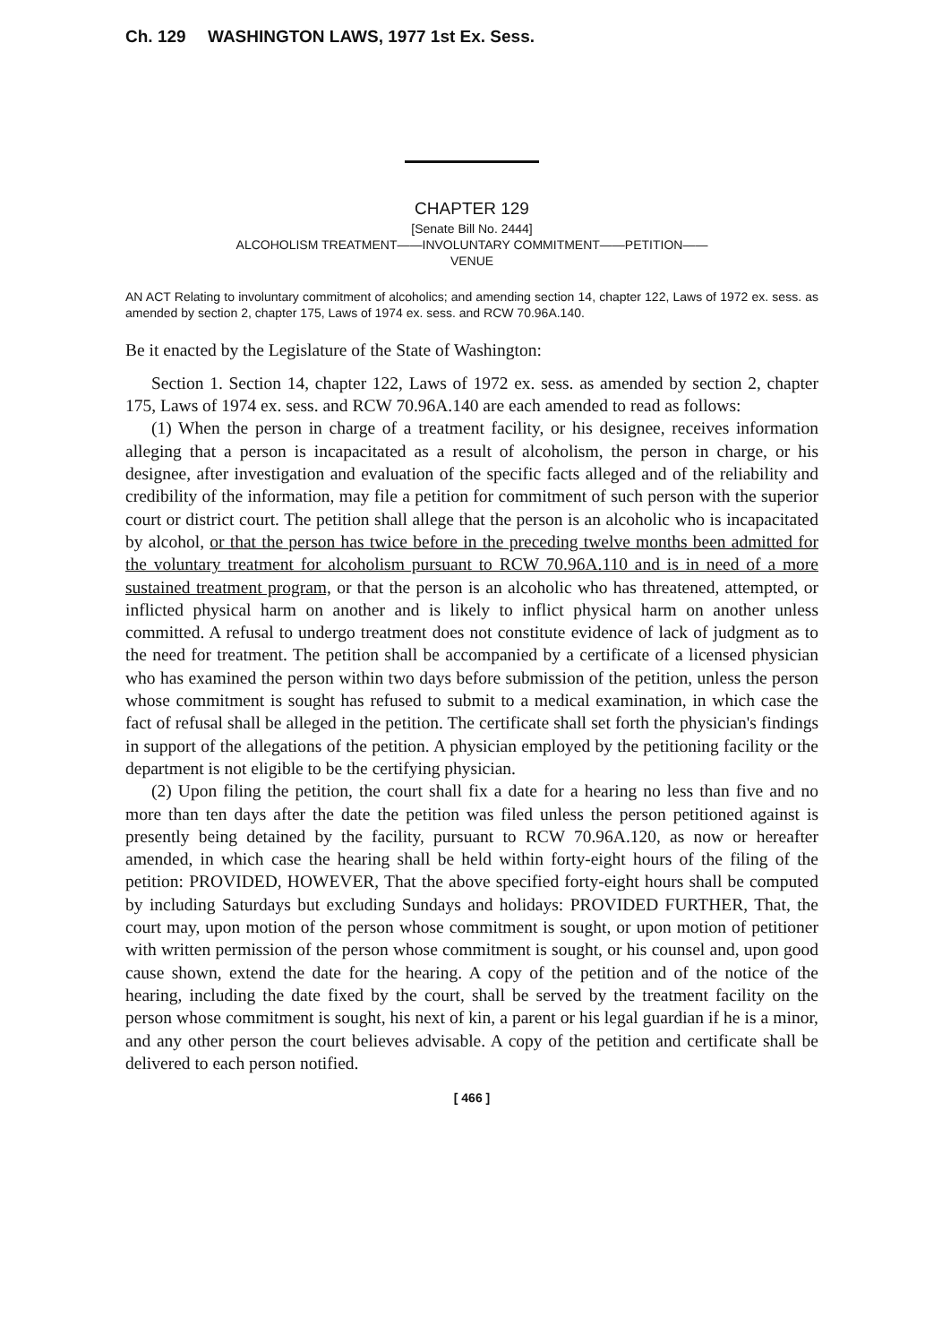Ch. 129 WASHINGTON LAWS, 1977 1st Ex. Sess.
CHAPTER 129
[Senate Bill No. 2444]
ALCOHOLISM TREATMENT——INVOLUNTARY COMMITMENT——PETITION——
VENUE
AN ACT Relating to involuntary commitment of alcoholics; and amending section 14, chapter 122, Laws of 1972 ex. sess. as amended by section 2, chapter 175, Laws of 1974 ex. sess. and RCW 70.96A.140.
Be it enacted by the Legislature of the State of Washington:
Section 1. Section 14, chapter 122, Laws of 1972 ex. sess. as amended by section 2, chapter 175, Laws of 1974 ex. sess. and RCW 70.96A.140 are each amended to read as follows:
(1) When the person in charge of a treatment facility, or his designee, receives information alleging that a person is incapacitated as a result of alcoholism, the person in charge, or his designee, after investigation and evaluation of the specific facts alleged and of the reliability and credibility of the information, may file a petition for commitment of such person with the superior court or district court. The petition shall allege that the person is an alcoholic who is incapacitated by alcohol, or that the person has twice before in the preceding twelve months been admitted for the voluntary treatment for alcoholism pursuant to RCW 70.96A.110 and is in need of a more sustained treatment program, or that the person is an alcoholic who has threatened, attempted, or inflicted physical harm on another and is likely to inflict physical harm on another unless committed. A refusal to undergo treatment does not constitute evidence of lack of judgment as to the need for treatment. The petition shall be accompanied by a certificate of a licensed physician who has examined the person within two days before submission of the petition, unless the person whose commitment is sought has refused to submit to a medical examination, in which case the fact of refusal shall be alleged in the petition. The certificate shall set forth the physician's findings in support of the allegations of the petition. A physician employed by the petitioning facility or the department is not eligible to be the certifying physician.
(2) Upon filing the petition, the court shall fix a date for a hearing no less than five and no more than ten days after the date the petition was filed unless the person petitioned against is presently being detained by the facility, pursuant to RCW 70.96A.120, as now or hereafter amended, in which case the hearing shall be held within forty-eight hours of the filing of the petition: PROVIDED, HOWEVER, That the above specified forty-eight hours shall be computed by including Saturdays but excluding Sundays and holidays: PROVIDED FURTHER, That, the court may, upon motion of the person whose commitment is sought, or upon motion of petitioner with written permission of the person whose commitment is sought, or his counsel and, upon good cause shown, extend the date for the hearing. A copy of the petition and of the notice of the hearing, including the date fixed by the court, shall be served by the treatment facility on the person whose commitment is sought, his next of kin, a parent or his legal guardian if he is a minor, and any other person the court believes advisable. A copy of the petition and certificate shall be delivered to each person notified.
[ 466 ]